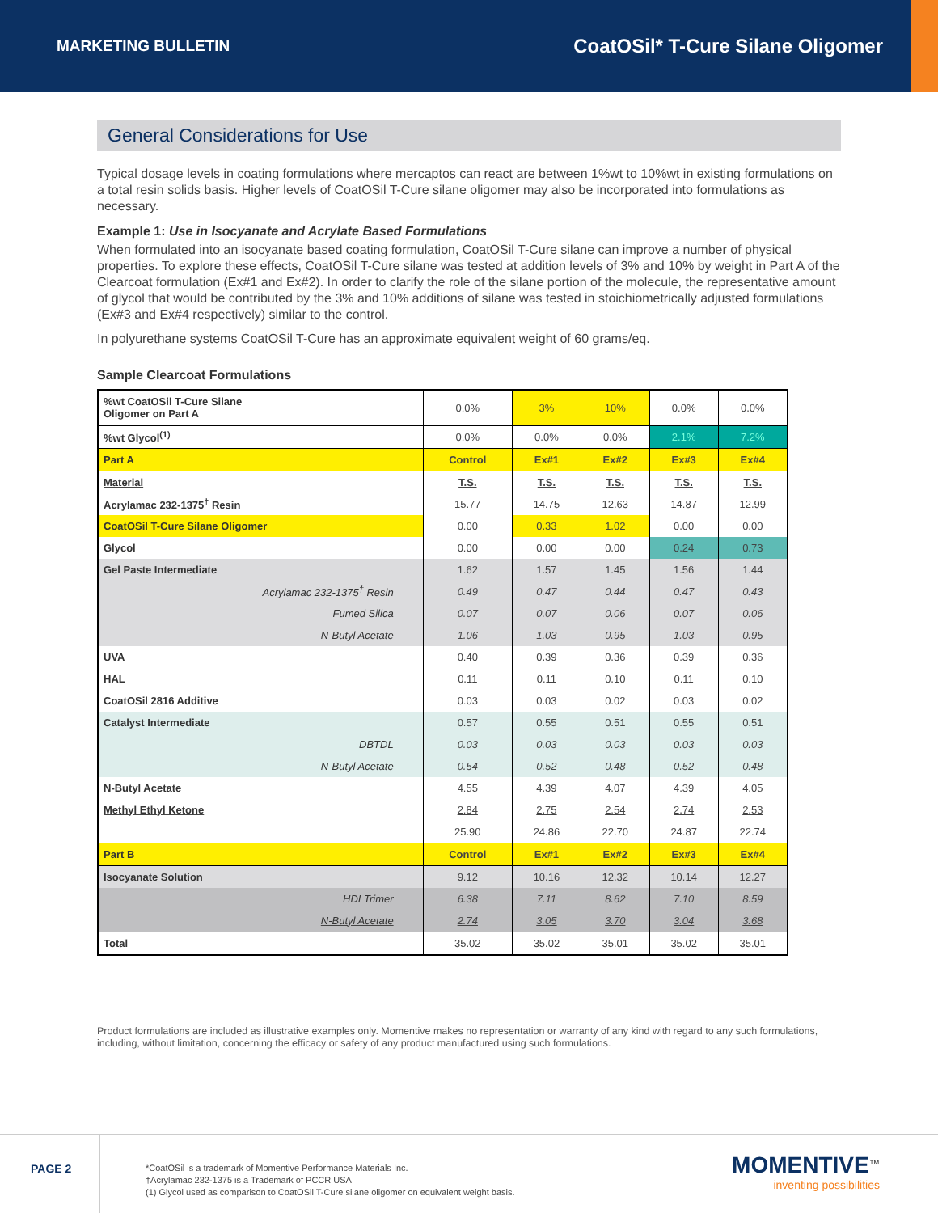MARKETING BULLETIN CoatOSil* T-Cure Silane Oligomer
General Considerations for Use
Typical dosage levels in coating formulations where mercaptos can react are between 1%wt to 10%wt in existing formulations on a total resin solids basis. Higher levels of CoatOSil T-Cure silane oligomer may also be incorporated into formulations as necessary.
Example 1: Use in Isocyanate and Acrylate Based Formulations
When formulated into an isocyanate based coating formulation, CoatOSil T-Cure silane can improve a number of physical properties. To explore these effects, CoatOSil T-Cure silane was tested at addition levels of 3% and 10% by weight in Part A of the Clearcoat formulation (Ex#1 and Ex#2). In order to clarify the role of the silane portion of the molecule, the representative amount of glycol that would be contributed by the 3% and 10% additions of silane was tested in stoichiometrically adjusted formulations (Ex#3 and Ex#4 respectively) similar to the control.
In polyurethane systems CoatOSil T-Cure has an approximate equivalent weight of 60 grams/eq.
Sample Clearcoat Formulations
| %wt CoatOSil T-Cure Silane Oligomer on Part A | 0.0% | 3% | 10% | 0.0% | 0.0% |
| %wt Glycol<sup>(1)</sup> | 0.0% | 0.0% | 0.0% | 2.1% | 7.2% |
| Part A | Control | Ex#1 | Ex#2 | Ex#3 | Ex#4 |
| Material | T.S. | T.S. | T.S. | T.S. | T.S. |
| Acrylamac 232-1375<sup>†</sup> Resin | 15.77 | 14.75 | 12.63 | 14.87 | 12.99 |
| CoatOSil T-Cure Silane Oligomer | 0.00 | 0.33 | 1.02 | 0.00 | 0.00 |
| Glycol | 0.00 | 0.00 | 0.00 | 0.24 | 0.73 |
| Gel Paste Intermediate | 1.62 | 1.57 | 1.45 | 1.56 | 1.44 |
| Acrylamac 232-1375<sup>†</sup> Resin | 0.49 | 0.47 | 0.44 | 0.47 | 0.43 |
| Fumed Silica | 0.07 | 0.07 | 0.06 | 0.07 | 0.06 |
| N-Butyl Acetate | 1.06 | 1.03 | 0.95 | 1.03 | 0.95 |
| UVA | 0.40 | 0.39 | 0.36 | 0.39 | 0.36 |
| HAL | 0.11 | 0.11 | 0.10 | 0.11 | 0.10 |
| CoatOSil 2816 Additive | 0.03 | 0.03 | 0.02 | 0.03 | 0.02 |
| Catalyst Intermediate | 0.57 | 0.55 | 0.51 | 0.55 | 0.51 |
| DBTDL | 0.03 | 0.03 | 0.03 | 0.03 | 0.03 |
| N-Butyl Acetate | 0.54 | 0.52 | 0.48 | 0.52 | 0.48 |
| N-Butyl Acetate | 4.55 | 4.39 | 4.07 | 4.39 | 4.05 |
| Methyl Ethyl Ketone | 2.84 | 2.75 | 2.54 | 2.74 | 2.53 |
| | 25.90 | 24.86 | 22.70 | 24.87 | 22.74 |
| Part B | Control | Ex#1 | Ex#2 | Ex#3 | Ex#4 |
| Isocyanate Solution | 9.12 | 10.16 | 12.32 | 10.14 | 12.27 |
| HDI Trimer | 6.38 | 7.11 | 8.62 | 7.10 | 8.59 |
| N-Butyl Acetate | 2.74 | 3.05 | 3.70 | 3.04 | 3.68 |
| Total | 35.02 | 35.02 | 35.01 | 35.02 | 35.01 |
Product formulations are included as illustrative examples only. Momentive makes no representation or warranty of any kind with regard to any such formulations, including, without limitation, concerning the efficacy or safety of any product manufactured using such formulations.
PAGE 2
*CoatOSil is a trademark of Momentive Performance Materials Inc.
†Acrylamac 232-1375 is a Trademark of PCCR USA
(1) Glycol used as comparison to CoatOSil T-Cure silane oligomer on equivalent weight basis.
MOMENTIVE<sup>™</sup>
inventing possibilities